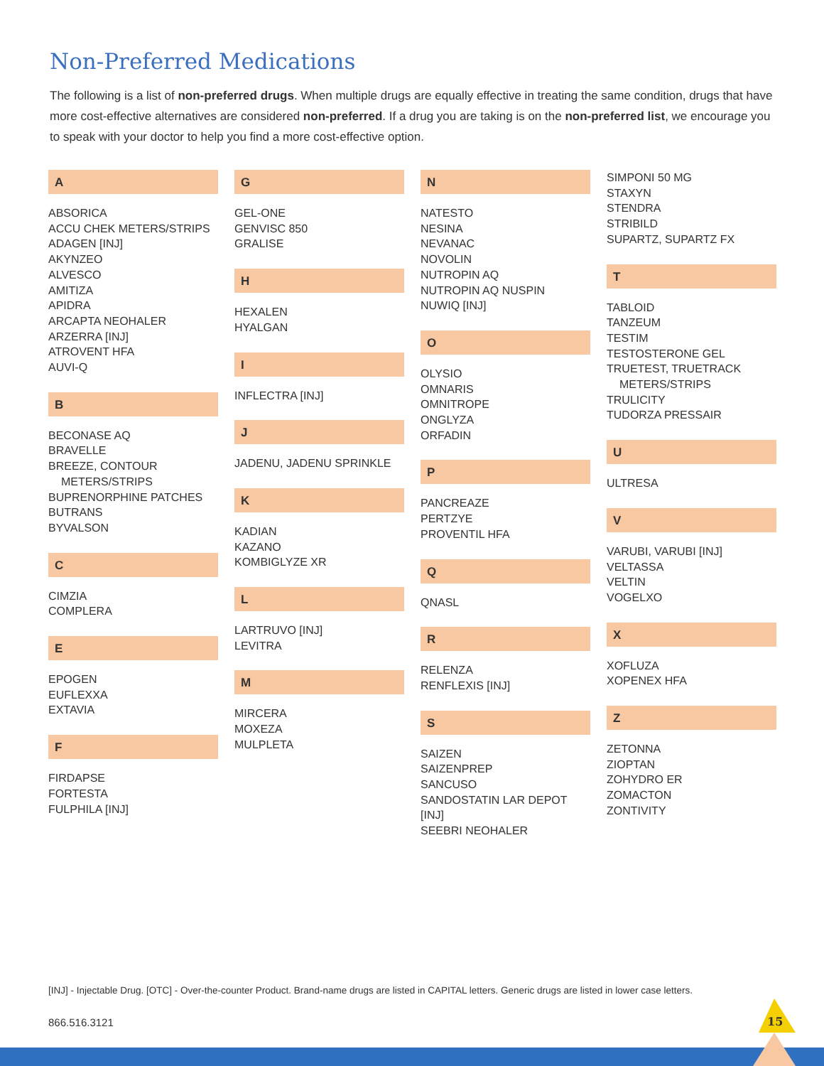Non-Preferred Medications
The following is a list of non-preferred drugs. When multiple drugs are equally effective in treating the same condition, drugs that have more cost-effective alternatives are considered non-preferred. If a drug you are taking is on the non-preferred list, we encourage you to speak with your doctor to help you find a more cost-effective option.
A
ABSORICA
ACCU CHEK METERS/STRIPS
ADAGEN [INJ]
AKYNZEO
ALVESCO
AMITIZA
APIDRA
ARCAPTA NEOHALER
ARZERRA [INJ]
ATROVENT HFA
AUVI-Q
B
BECONASE AQ
BRAVELLE
BREEZE, CONTOUR
METERS/STRIPS
BUPRENORPHINE PATCHES
BUTRANS
BYVALSON
C
CIMZIA
COMPLERA
E
EPOGEN
EUFLEXXA
EXTAVIA
F
FIRDAPSE
FORTESTA
FULPHILA [INJ]
G
GEL-ONE
GENVISC 850
GRALISE
H
HEXALEN
HYALGAN
I
INFLECTRA [INJ]
J
JADENU, JADENU SPRINKLE
K
KADIAN
KAZANO
KOMBIGLYZE XR
L
LARTRUVO [INJ]
LEVITRA
M
MIRCERA
MOXEZA
MULPLETA
N
NATESTO
NESINA
NEVANAC
NOVOLIN
NUTROPIN AQ
NUTROPIN AQ NUSPIN
NUWIQ [INJ]
O
OLYSIO
OMNARIS
OMNITROPE
ONGLYZA
ORFADIN
P
PANCREAZE
PERTZYE
PROVENTIL HFA
Q
QNASL
R
RELENZA
RENFLEXIS [INJ]
S
SAIZEN
SAIZENPREP
SANCUSO
SANDOSTATIN LAR DEPOT [INJ]
SEEBRI NEOHALER
SIMPONI 50 MG
STAXYN
STENDRA
STRIBILD
SUPARTZ, SUPARTZ FX
T
TABLOID
TANZEUM
TESTIM
TESTOSTERONE GEL
TRUETEST, TRUETRACK
METERS/STRIPS
TRULICITY
TUDORZA PRESSAIR
U
ULTRESA
V
VARUBI, VARUBI [INJ]
VELTASSA
VELTIN
VOGELXO
X
XOFLUZA
XOPENEX HFA
Z
ZETONNA
ZIOPTAN
ZOHYDRO ER
ZOMACTON
ZONTIVITY
[INJ] - Injectable Drug. [OTC] - Over-the-counter Product. Brand-name drugs are listed in CAPITAL letters. Generic drugs are listed in lower case letters.
866.516.3121 15